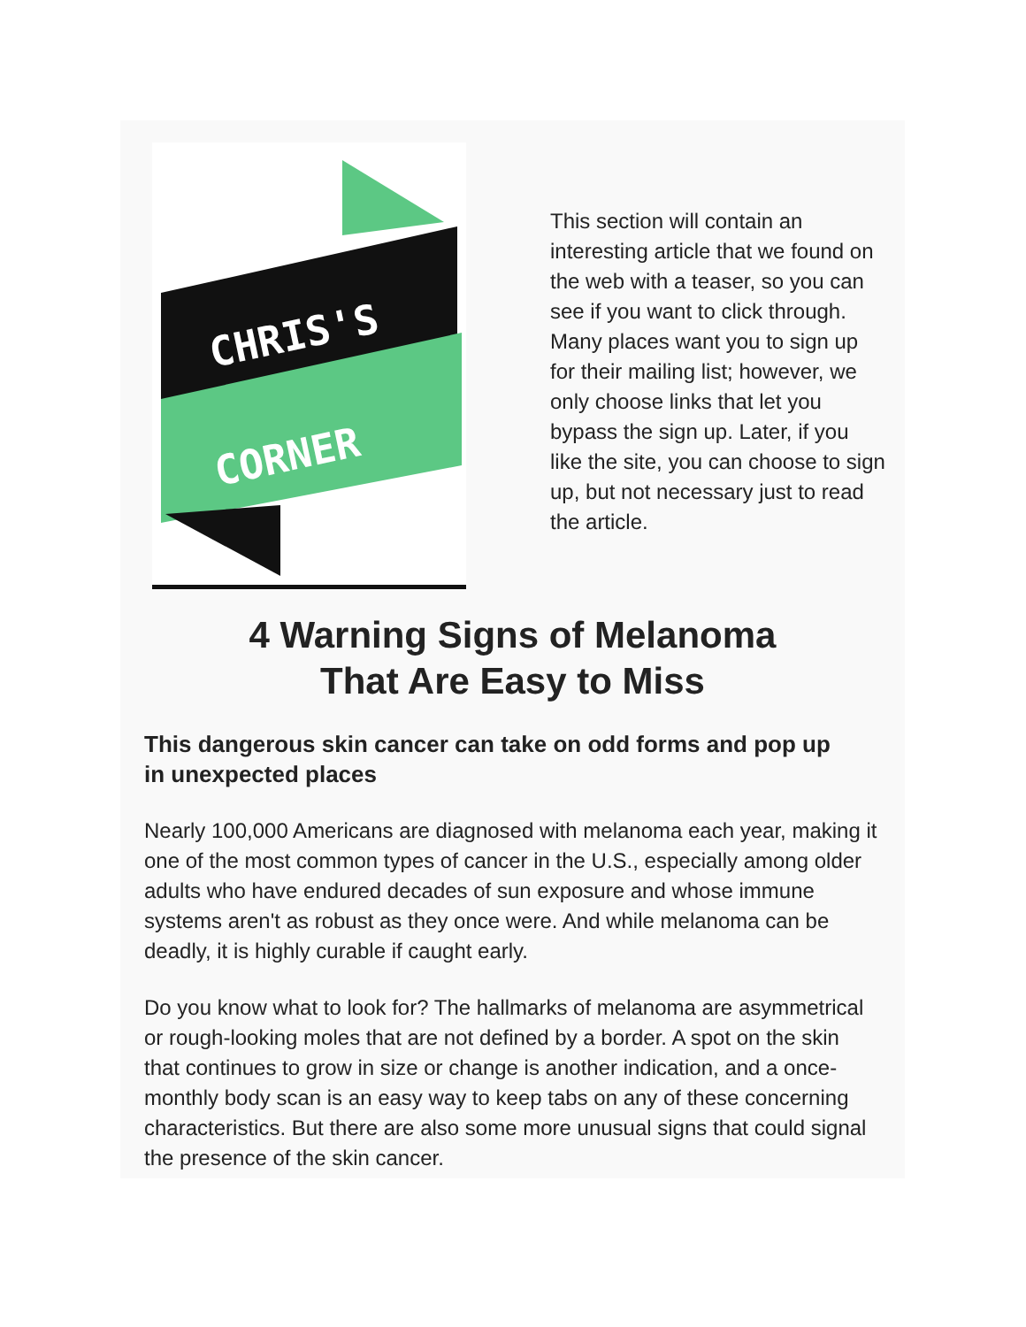CHRIS'S
CORNER
This section will contain an interesting article that we found on the web with a teaser, so you can see if you want to click through. Many places want you to sign up for their mailing list; however, we only choose links that let you bypass the sign up. Later, if you like the site, you can choose to sign up, but not necessary just to read the article.
4 Warning Signs of Melanoma
That Are Easy to Miss
This dangerous skin cancer can take on odd forms and pop up in unexpected places
Nearly 100,000 Americans are diagnosed with melanoma each year, making it one of the most common types of cancer in the U.S., especially among older adults who have endured decades of sun exposure and whose immune systems aren't as robust as they once were. And while melanoma can be deadly, it is highly curable if caught early.
Do you know what to look for? The hallmarks of melanoma are asymmetrical or rough-looking moles that are not defined by a border. A spot on the skin that continues to grow in size or change is another indication, and a once-monthly body scan is an easy way to keep tabs on any of these concerning characteristics. But there are also some more unusual signs that could signal the presence of the skin cancer.